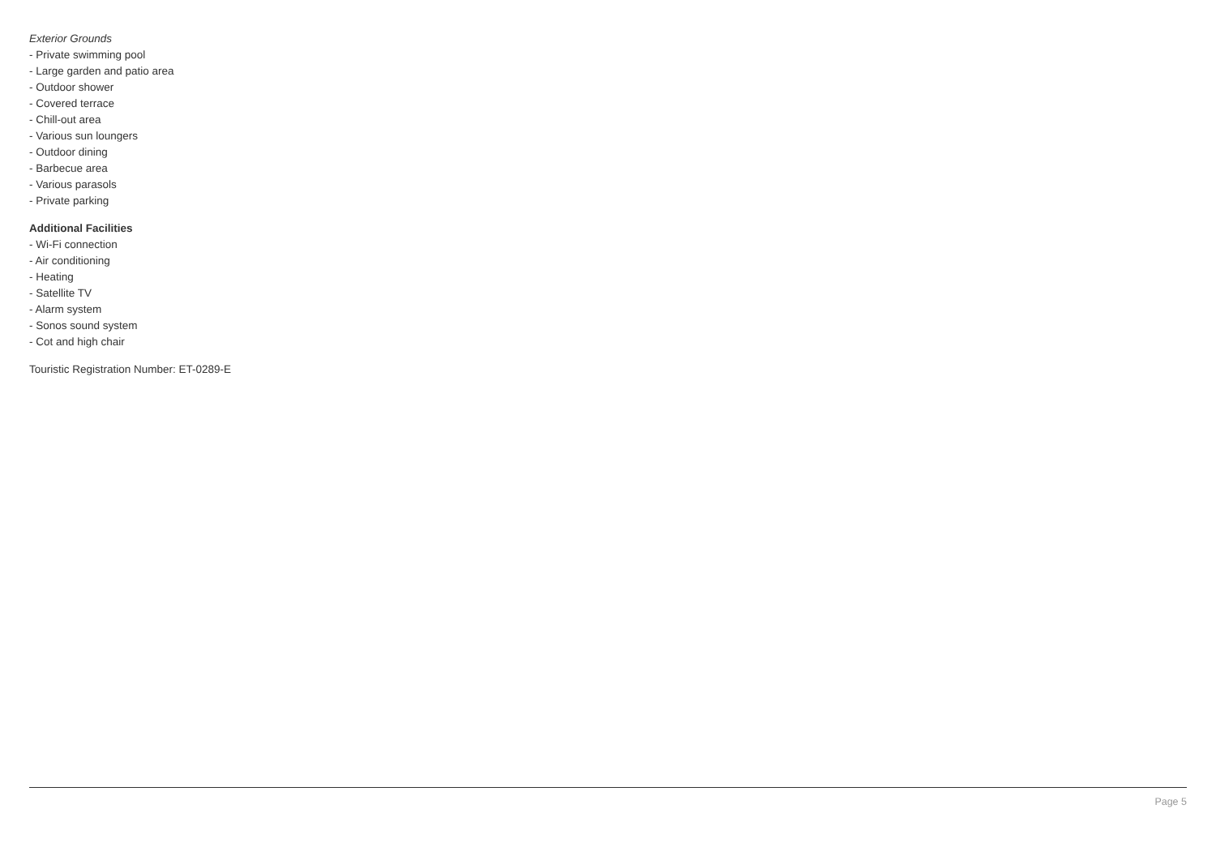Exterior Grounds
- Private swimming pool
- Large garden and patio area
- Outdoor shower
- Covered terrace
- Chill-out area
- Various sun loungers
- Outdoor dining
- Barbecue area
- Various parasols
- Private parking
Additional Facilities
- Wi-Fi connection
- Air conditioning
- Heating
- Satellite TV
- Alarm system
- Sonos sound system
- Cot and high chair
Touristic Registration Number: ET-0289-E
Page 5